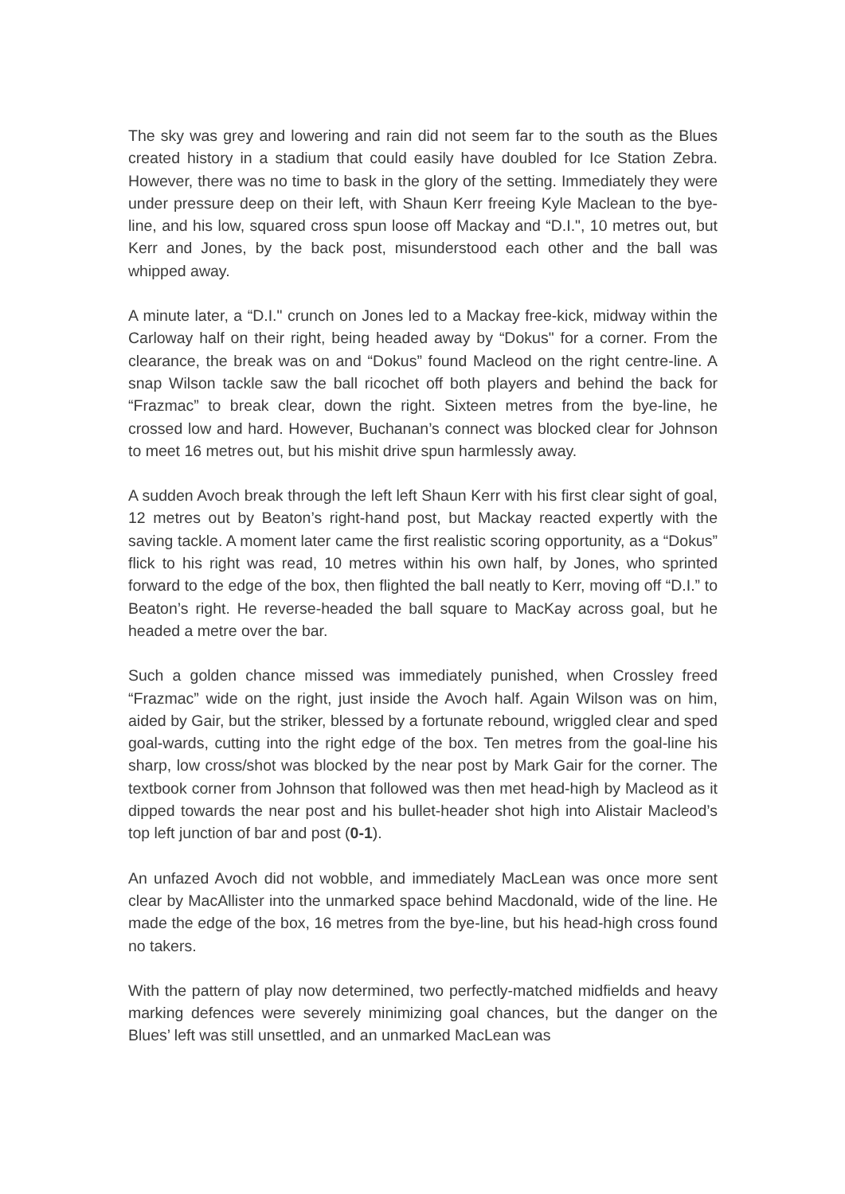The sky was grey and lowering and rain did not seem far to the south as the Blues created history in a stadium that could easily have doubled for Ice Station Zebra. However, there was no time to bask in the glory of the setting. Immediately they were under pressure deep on their left, with Shaun Kerr freeing Kyle Maclean to the bye-line, and his low, squared cross spun loose off Mackay and “D.I.", 10 metres out, but Kerr and Jones, by the back post, misunderstood each other and the ball was whipped away.
A minute later, a “D.I." crunch on Jones led to a Mackay free-kick, midway within the Carloway half on their right, being headed away by “Dokus" for a corner. From the clearance, the break was on and “Dokus” found Macleod on the right centre-line. A snap Wilson tackle saw the ball ricochet off both players and behind the back for “Frazmac” to break clear, down the right. Sixteen metres from the bye-line, he crossed low and hard. However, Buchanan’s connect was blocked clear for Johnson to meet 16 metres out, but his mishit drive spun harmlessly away.
A sudden Avoch break through the left left Shaun Kerr with his first clear sight of goal, 12 metres out by Beaton’s right-hand post, but Mackay reacted expertly with the saving tackle. A moment later came the first realistic scoring opportunity, as a “Dokus” flick to his right was read, 10 metres within his own half, by Jones, who sprinted forward to the edge of the box, then flighted the ball neatly to Kerr, moving off “D.I.” to Beaton’s right. He reverse-headed the ball square to MacKay across goal, but he headed a metre over the bar.
Such a golden chance missed was immediately punished, when Crossley freed “Frazmac” wide on the right, just inside the Avoch half. Again Wilson was on him, aided by Gair, but the striker, blessed by a fortunate rebound, wriggled clear and sped goal-wards, cutting into the right edge of the box. Ten metres from the goal-line his sharp, low cross/shot was blocked by the near post by Mark Gair for the corner. The textbook corner from Johnson that followed was then met head-high by Macleod as it dipped towards the near post and his bullet-header shot high into Alistair Macleod’s top left junction of bar and post (0-1).
An unfazed Avoch did not wobble, and immediately MacLean was once more sent clear by MacAllister into the unmarked space behind Macdonald, wide of the line. He made the edge of the box, 16 metres from the bye-line, but his head-high cross found no takers.
With the pattern of play now determined, two perfectly-matched midfields and heavy marking defences were severely minimizing goal chances, but the danger on the Blues’ left was still unsettled, and an unmarked MacLean was